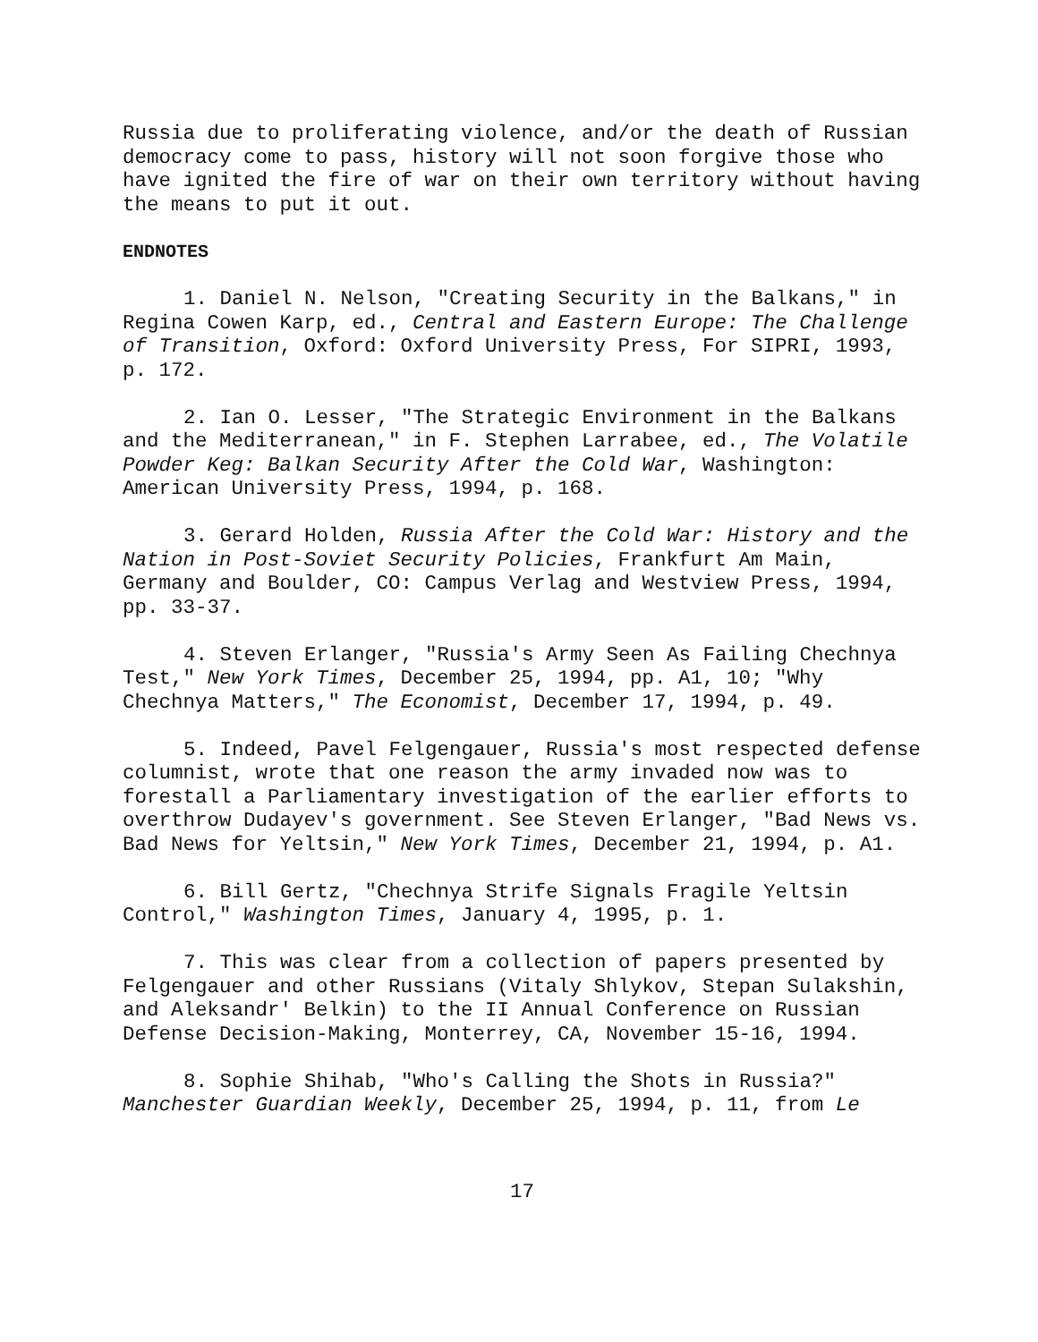Russia due to proliferating violence, and/or the death of Russian democracy come to pass, history will not soon forgive those who have ignited the fire of war on their own territory without having the means to put it out.
ENDNOTES
1. Daniel N. Nelson, "Creating Security in the Balkans," in Regina Cowen Karp, ed., Central and Eastern Europe: The Challenge of Transition, Oxford: Oxford University Press, For SIPRI, 1993, p. 172.
2. Ian O. Lesser, "The Strategic Environment in the Balkans and the Mediterranean," in F. Stephen Larrabee, ed., The Volatile Powder Keg: Balkan Security After the Cold War, Washington: American University Press, 1994, p. 168.
3. Gerard Holden, Russia After the Cold War: History and the Nation in Post-Soviet Security Policies, Frankfurt Am Main, Germany and Boulder, CO: Campus Verlag and Westview Press, 1994, pp. 33-37.
4. Steven Erlanger, "Russia's Army Seen As Failing Chechnya Test," New York Times, December 25, 1994, pp. A1, 10; "Why Chechnya Matters," The Economist, December 17, 1994, p. 49.
5. Indeed, Pavel Felgengauer, Russia's most respected defense columnist, wrote that one reason the army invaded now was to forestall a Parliamentary investigation of the earlier efforts to overthrow Dudayev's government. See Steven Erlanger, "Bad News vs. Bad News for Yeltsin," New York Times, December 21, 1994, p. A1.
6. Bill Gertz, "Chechnya Strife Signals Fragile Yeltsin Control," Washington Times, January 4, 1995, p. 1.
7. This was clear from a collection of papers presented by Felgengauer and other Russians (Vitaly Shlykov, Stepan Sulakshin, and Aleksandr' Belkin) to the II Annual Conference on Russian Defense Decision-Making, Monterrey, CA, November 15-16, 1994.
8. Sophie Shihab, "Who's Calling the Shots in Russia?" Manchester Guardian Weekly, December 25, 1994, p. 11, from Le
17